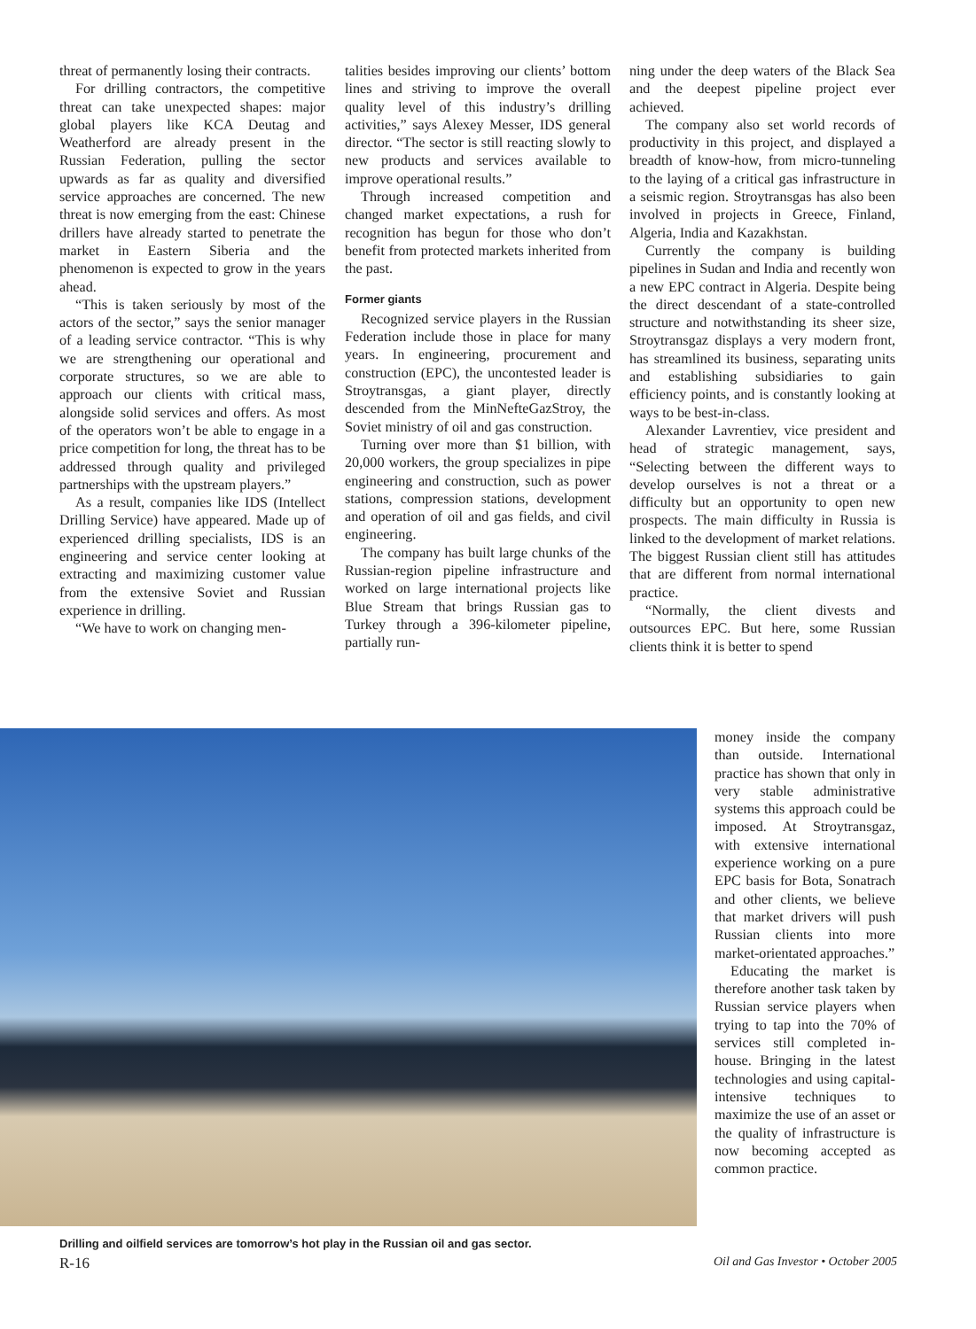threat of permanently losing their contracts.
For drilling contractors, the competitive threat can take unexpected shapes: major global players like KCA Deutag and Weatherford are already present in the Russian Federation, pulling the sector upwards as far as quality and diversified service approaches are concerned. The new threat is now emerging from the east: Chinese drillers have already started to penetrate the market in Eastern Siberia and the phenomenon is expected to grow in the years ahead.
“This is taken seriously by most of the actors of the sector,” says the senior manager of a leading service contractor. “This is why we are strengthening our operational and corporate structures, so we are able to approach our clients with critical mass, alongside solid services and offers. As most of the operators won’t be able to engage in a price competition for long, the threat has to be addressed through quality and privileged partnerships with the upstream players.”
As a result, companies like IDS (Intellect Drilling Service) have appeared. Made up of experienced drilling specialists, IDS is an engineering and service center looking at extracting and maximizing customer value from the extensive Soviet and Russian experience in drilling.
“We have to work on changing men-
talities besides improving our clients’ bottom lines and striving to improve the overall quality level of this industry’s drilling activities,” says Alexey Messer, IDS general director. “The sector is still reacting slowly to new products and services available to improve operational results.”
Through increased competition and changed market expectations, a rush for recognition has begun for those who don’t benefit from protected markets inherited from the past.
Former giants
Recognized service players in the Russian Federation include those in place for many years. In engineering, procurement and construction (EPC), the uncontested leader is Stroytransgas, a giant player, directly descended from the MinNefteGazStroy, the Soviet ministry of oil and gas construction.
Turning over more than $1 billion, with 20,000 workers, the group specializes in pipe engineering and construction, such as power stations, compression stations, development and operation of oil and gas fields, and civil engineering.
The company has built large chunks of the Russian-region pipeline infrastructure and worked on large international projects like Blue Stream that brings Russian gas to Turkey through a 396-kilometer pipeline, partially run-
ning under the deep waters of the Black Sea and the deepest pipeline project ever achieved.
The company also set world records of productivity in this project, and displayed a breadth of know-how, from micro-tunneling to the laying of a critical gas infrastructure in a seismic region. Stroytransgas has also been involved in projects in Greece, Finland, Algeria, India and Kazakhstan.
Currently the company is building pipelines in Sudan and India and recently won a new EPC contract in Algeria. Despite being the direct descendant of a state-controlled structure and notwithstanding its sheer size, Stroytransgaz displays a very modern front, has streamlined its business, separating units and establishing subsidiaries to gain efficiency points, and is constantly looking at ways to be best-in-class.
Alexander Lavrentiev, vice president and head of strategic management, says, “Selecting between the different ways to develop ourselves is not a threat or a difficulty but an opportunity to open new prospects. The main difficulty in Russia is linked to the development of market relations. The biggest Russian client still has attitudes that are different from normal international practice.
“Normally, the client divests and outsources EPC. But here, some Russian clients think it is better to spend
money inside the company than outside. International practice has shown that only in very stable administrative systems this approach could be imposed. At Stroytransgaz, with extensive international experience working on a pure EPC basis for Bota, Sonatrach and other clients, we believe that market drivers will push Russian clients into more market-orientated approaches.”
Educating the market is therefore another task taken by Russian service players when trying to tap into the 70% of services still completed in-house. Bringing in the latest technologies and using capital-intensive techniques to maximize the use of an asset or the quality of infrastructure is now becoming accepted as common practice.
Drilling and oilfield services are tomorrow’s hot play in the Russian oil and gas sector.
R-16 Oil and Gas Investor • October 2005